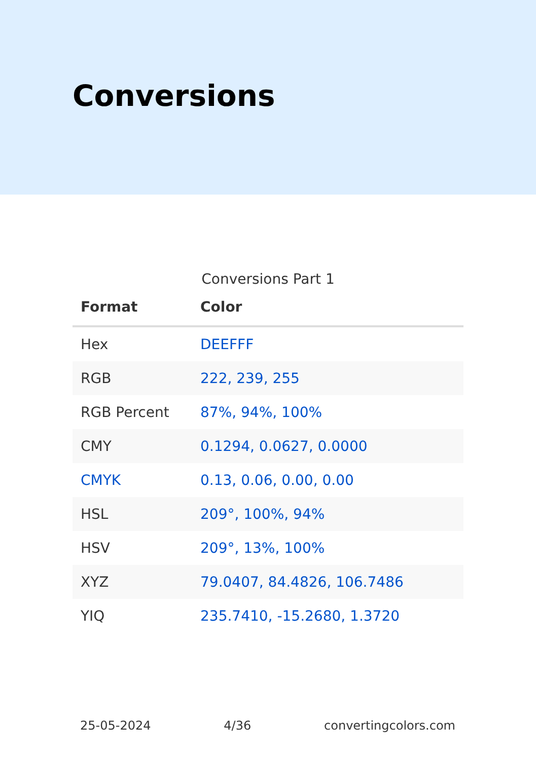Conversions
Conversions Part 1
| Format | Color |
| --- | --- |
| Hex | DEEFFF |
| RGB | 222, 239, 255 |
| RGB Percent | 87%, 94%, 100% |
| CMY | 0.1294, 0.0627, 0.0000 |
| CMYK | 0.13, 0.06, 0.00, 0.00 |
| HSL | 209°, 100%, 94% |
| HSV | 209°, 13%, 100% |
| XYZ | 79.0407, 84.4826, 106.7486 |
| YIQ | 235.7410, -15.2680, 1.3720 |
25-05-2024 4/36 convertingcolors.com